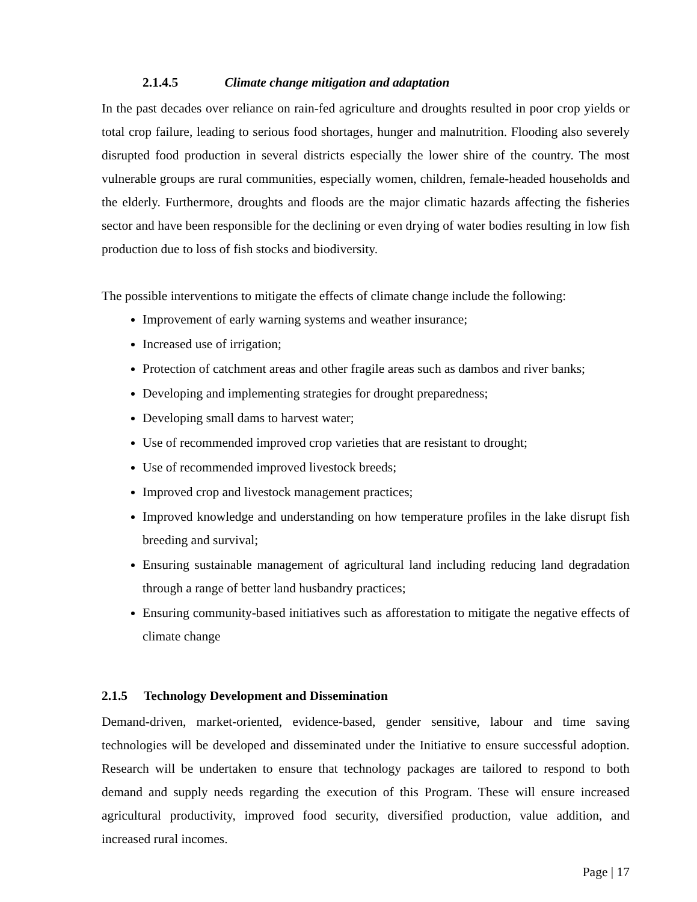2.1.4.5 Climate change mitigation and adaptation
In the past decades over reliance on rain-fed agriculture and droughts resulted in poor crop yields or total crop failure, leading to serious food shortages, hunger and malnutrition. Flooding also severely disrupted food production in several districts especially the lower shire of the country. The most vulnerable groups are rural communities, especially women, children, female-headed households and the elderly. Furthermore, droughts and floods are the major climatic hazards affecting the fisheries sector and have been responsible for the declining or even drying of water bodies resulting in low fish production due to loss of fish stocks and biodiversity.
The possible interventions to mitigate the effects of climate change include the following:
Improvement of early warning systems and weather insurance;
Increased use of irrigation;
Protection of catchment areas and other fragile areas such as dambos and river banks;
Developing and implementing strategies for drought preparedness;
Developing small dams to harvest water;
Use of recommended improved crop varieties that are resistant to drought;
Use of recommended improved livestock breeds;
Improved crop and livestock management practices;
Improved knowledge and understanding on how temperature profiles in the lake disrupt fish breeding and survival;
Ensuring sustainable management of agricultural land including reducing land degradation through a range of better land husbandry practices;
Ensuring community-based initiatives such as afforestation to mitigate the negative effects of climate change
2.1.5 Technology Development and Dissemination
Demand-driven, market-oriented, evidence-based, gender sensitive, labour and time saving technologies will be developed and disseminated under the Initiative to ensure successful adoption. Research will be undertaken to ensure that technology packages are tailored to respond to both demand and supply needs regarding the execution of this Program. These will ensure increased agricultural productivity, improved food security, diversified production, value addition, and increased rural incomes.
Page | 17